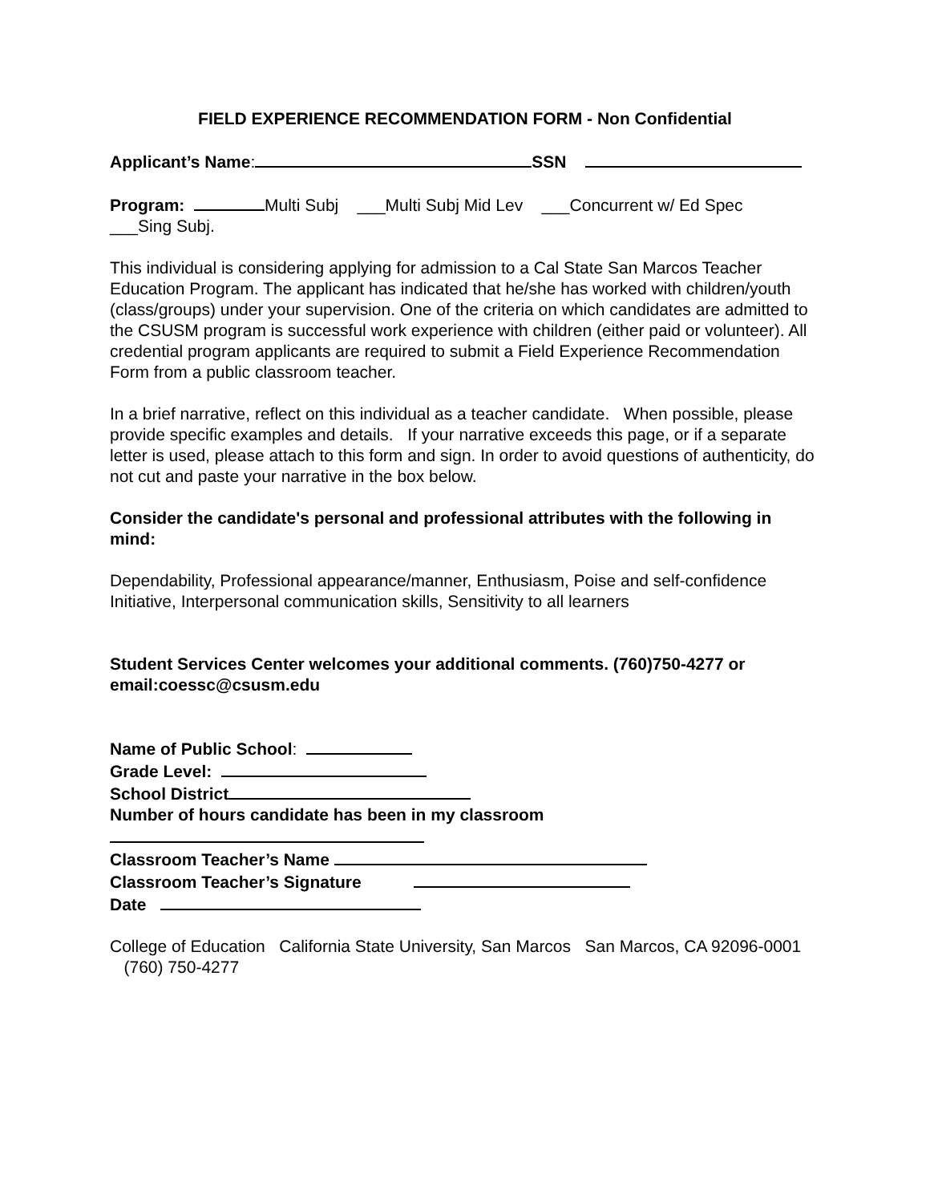FIELD EXPERIENCE RECOMMENDATION FORM - Non Confidential
Applicant’s Name: SSN
Program: Multi Subj ___Multi Subj Mid Lev ___Concurrent w/ Ed Spec
___Sing Subj.
This individual is considering applying for admission to a Cal State San Marcos Teacher Education Program. The applicant has indicated that he/she has worked with children/youth (class/groups) under your supervision. One of the criteria on which candidates are admitted to the CSUSM program is successful work experience with children (either paid or volunteer). All credential program applicants are required to submit a Field Experience Recommendation Form from a public classroom teacher.
In a brief narrative, reflect on this individual as a teacher candidate. When possible, please provide specific examples and details. If your narrative exceeds this page, or if a separate letter is used, please attach to this form and sign. In order to avoid questions of authenticity, do not cut and paste your narrative in the box below.
Consider the candidate's personal and professional attributes with the following in mind:
Dependability, Professional appearance/manner, Enthusiasm, Poise and self-confidence
Initiative, Interpersonal communication skills, Sensitivity to all learners
Student Services Center welcomes your additional comments. (760)750-4277 or email:coessc@csusm.edu
Name of Public School:
Grade Level:
School District
Number of hours candidate has been in my classroom
Classroom Teacher’s Name
Classroom Teacher’s Signature
Date
College of Education California State University, San Marcos San Marcos, CA 92096-0001 (760) 750-4277